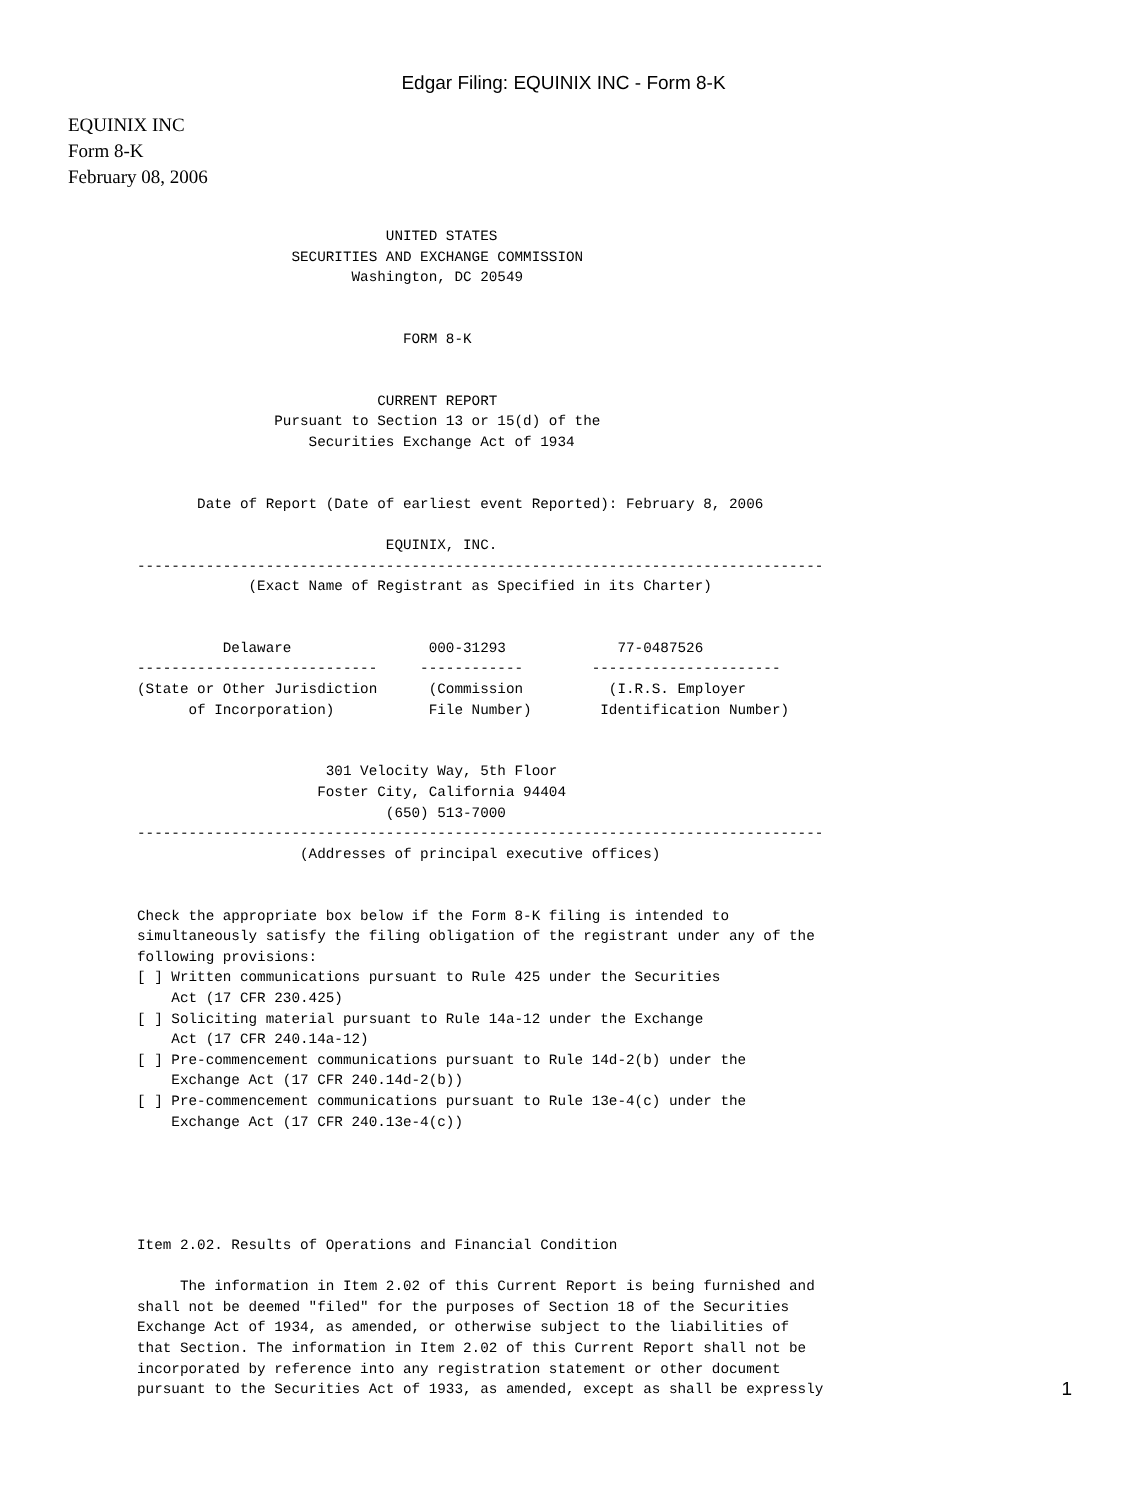Edgar Filing: EQUINIX INC - Form 8-K
EQUINIX INC
Form 8-K
February 08, 2006
                             UNITED STATES
                  SECURITIES AND EXCHANGE COMMISSION
                         Washington, DC 20549


                               FORM 8-K


                            CURRENT REPORT
                Pursuant to Section 13 or 15(d) of the
                    Securities Exchange Act of 1934


       Date of Report (Date of earliest event Reported): February 8, 2006

                             EQUINIX, INC.
--------------------------------------------------------------------------------
             (Exact Name of Registrant as Specified in its Charter)


          Delaware                000-31293             77-0487526
----------------------------     ------------        ----------------------
(State or Other Jurisdiction      (Commission          (I.R.S. Employer
      of Incorporation)           File Number)        Identification Number)


                      301 Velocity Way, 5th Floor
                     Foster City, California 94404
                             (650) 513-7000
--------------------------------------------------------------------------------
                   (Addresses of principal executive offices)


Check the appropriate box below if the Form 8-K filing is intended to
simultaneously satisfy the filing obligation of the registrant under any of the
following provisions:
[ ] Written communications pursuant to Rule 425 under the Securities
    Act (17 CFR 230.425)
[ ] Soliciting material pursuant to Rule 14a-12 under the Exchange
    Act (17 CFR 240.14a-12)
[ ] Pre-commencement communications pursuant to Rule 14d-2(b) under the
    Exchange Act (17 CFR 240.14d-2(b))
[ ] Pre-commencement communications pursuant to Rule 13e-4(c) under the
    Exchange Act (17 CFR 240.13e-4(c))





Item 2.02. Results of Operations and Financial Condition

     The information in Item 2.02 of this Current Report is being furnished and
shall not be deemed "filed" for the purposes of Section 18 of the Securities
Exchange Act of 1934, as amended, or otherwise subject to the liabilities of
that Section. The information in Item 2.02 of this Current Report shall not be
incorporated by reference into any registration statement or other document
pursuant to the Securities Act of 1933, as amended, except as shall be expressly
1